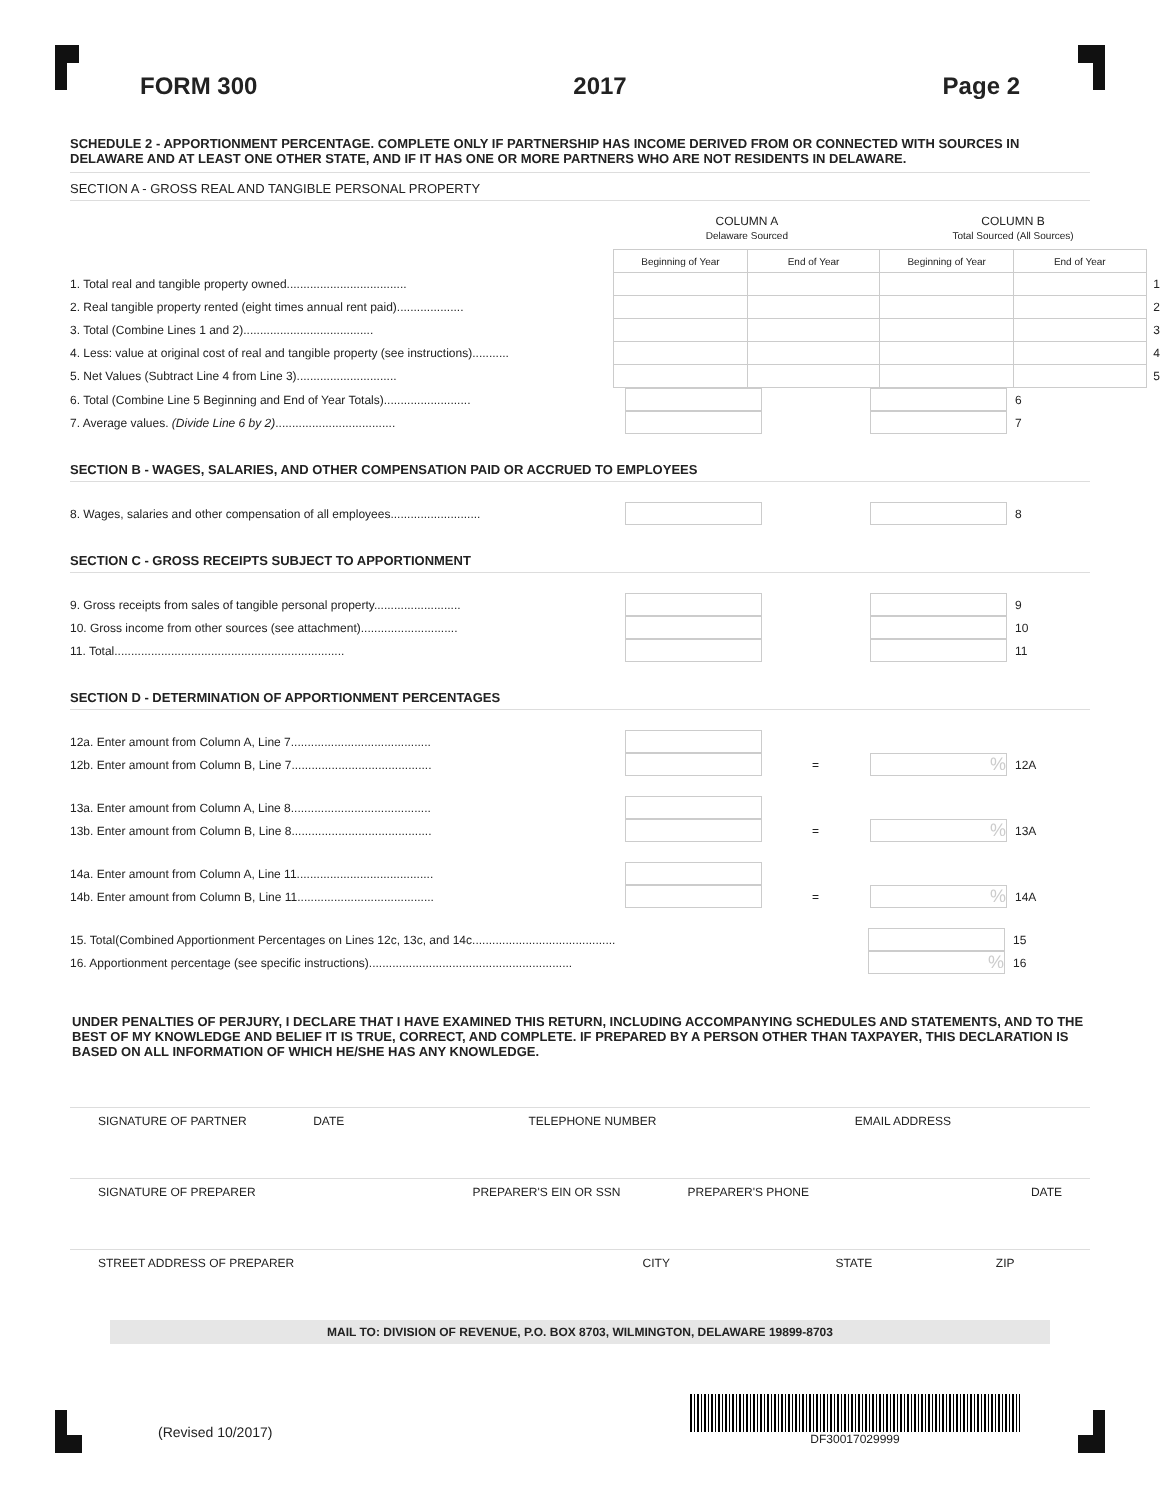FORM 300 2017 Page 2
SCHEDULE 2 - APPORTIONMENT PERCENTAGE. COMPLETE ONLY IF PARTNERSHIP HAS INCOME DERIVED FROM OR CONNECTED WITH SOURCES IN DELAWARE AND AT LEAST ONE OTHER STATE, AND IF IT HAS ONE OR MORE PARTNERS WHO ARE NOT RESIDENTS IN DELAWARE.
SECTION A - GROSS REAL AND TANGIBLE PERSONAL PROPERTY
| | COLUMN A Delaware Sourced | | COLUMN B Total Sourced (All Sources) | | |
| | Beginning of Year | End of Year | Beginning of Year | End of Year | |
| 1. Total real and tangible property owned.................................... | | | | | 1 |
| 2. Real tangible property rented (eight times annual rent paid).................... | | | | | 2 |
| 3. Total (Combine Lines 1 and 2)....................................... | | | | | 3 |
| 4. Less: value at original cost of real and tangible property (see instructions)........... | | | | | 4 |
| 5. Net Values (Subtract Line 4 from Line 3).............................. | | | | | 5 |
6. Total (Combine Line 5 Beginning and End of Year Totals).......................... 6
7. Average values. (Divide Line 6 by 2).................................... 7
SECTION B - WAGES, SALARIES, AND OTHER COMPENSATION PAID OR ACCRUED TO EMPLOYEES
8. Wages, salaries and other compensation of all employees........................... 8
SECTION C - GROSS RECEIPTS SUBJECT TO APPORTIONMENT
9. Gross receipts from sales of tangible personal property.......................... 9
10. Gross income from other sources (see attachment)............................. 10
11. Total..................................................................... 11
SECTION D - DETERMINATION OF APPORTIONMENT PERCENTAGES
12a. Enter amount from Column A, Line 7..........................................
12b. Enter amount from Column B, Line 7.......................................... =% 12A
13a. Enter amount from Column A, Line 8..........................................
13b. Enter amount from Column B, Line 8.......................................... =% 13A
14a. Enter amount from Column A, Line 11.........................................
14b. Enter amount from Column B, Line 11......................................... =% 14A
15. Total(Combined Apportionment Percentages on Lines 12c, 13c, and 14c........................................... 15
16. Apportionment percentage (see specific instructions).............................................................% 16
UNDER PENALTIES OF PERJURY, I DECLARE THAT I HAVE EXAMINED THIS RETURN, INCLUDING ACCOMPANYING SCHEDULES AND STATEMENTS, AND TO THE BEST OF MY KNOWLEDGE AND BELIEF IT IS TRUE, CORRECT, AND COMPLETE. IF PREPARED BY A PERSON OTHER THAN TAXPAYER, THIS DECLARATION IS BASED ON ALL INFORMATION OF WHICH HE/SHE HAS ANY KNOWLEDGE.
SIGNATURE OF PARTNER DATE TELEPHONE NUMBER EMAIL ADDRESS
SIGNATURE OF PREPARER PREPARER'S EIN OR SSN PREPARER'S PHONE DATE
STREET ADDRESS OF PREPARER CITY STATE ZIP
MAIL TO: DIVISION OF REVENUE, P.O. BOX 8703, WILMINGTON, DELAWARE 19899-8703
(Revised 10/2017) DF30017029999